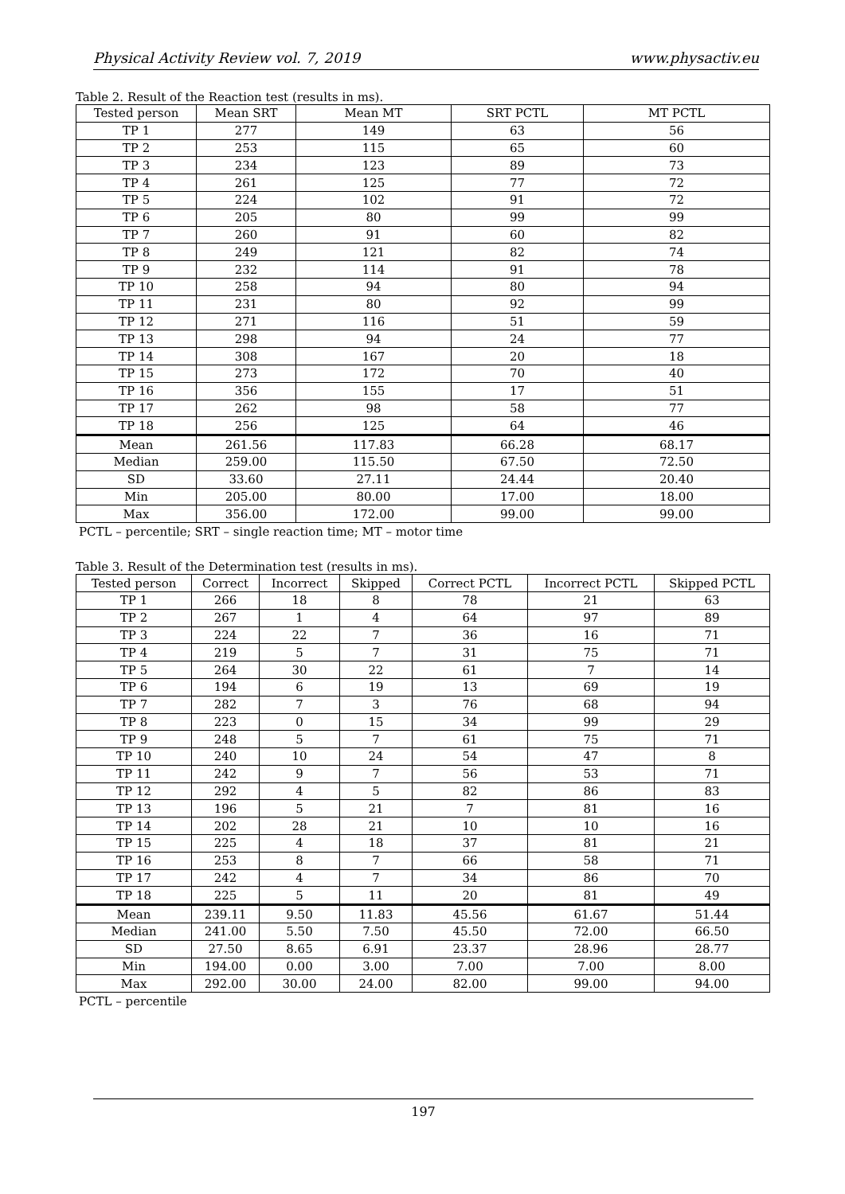Physical Activity Review vol. 7, 2019 www.physactiv.eu
Table 2. Result of the Reaction test (results in ms).
| Tested person | Mean SRT | Mean MT | SRT PCTL | MT PCTL |
| --- | --- | --- | --- | --- |
| TP 1 | 277 | 149 | 63 | 56 |
| TP 2 | 253 | 115 | 65 | 60 |
| TP 3 | 234 | 123 | 89 | 73 |
| TP 4 | 261 | 125 | 77 | 72 |
| TP 5 | 224 | 102 | 91 | 72 |
| TP 6 | 205 | 80 | 99 | 99 |
| TP 7 | 260 | 91 | 60 | 82 |
| TP 8 | 249 | 121 | 82 | 74 |
| TP 9 | 232 | 114 | 91 | 78 |
| TP 10 | 258 | 94 | 80 | 94 |
| TP 11 | 231 | 80 | 92 | 99 |
| TP 12 | 271 | 116 | 51 | 59 |
| TP 13 | 298 | 94 | 24 | 77 |
| TP 14 | 308 | 167 | 20 | 18 |
| TP 15 | 273 | 172 | 70 | 40 |
| TP 16 | 356 | 155 | 17 | 51 |
| TP 17 | 262 | 98 | 58 | 77 |
| TP 18 | 256 | 125 | 64 | 46 |
| Mean | 261.56 | 117.83 | 66.28 | 68.17 |
| Median | 259.00 | 115.50 | 67.50 | 72.50 |
| SD | 33.60 | 27.11 | 24.44 | 20.40 |
| Min | 205.00 | 80.00 | 17.00 | 18.00 |
| Max | 356.00 | 172.00 | 99.00 | 99.00 |
PCTL – percentile; SRT – single reaction time; MT – motor time
Table 3. Result of the Determination test (results in ms).
| Tested person | Correct | Incorrect | Skipped | Correct PCTL | Incorrect PCTL | Skipped PCTL |
| --- | --- | --- | --- | --- | --- | --- |
| TP 1 | 266 | 18 | 8 | 78 | 21 | 63 |
| TP 2 | 267 | 1 | 4 | 64 | 97 | 89 |
| TP 3 | 224 | 22 | 7 | 36 | 16 | 71 |
| TP 4 | 219 | 5 | 7 | 31 | 75 | 71 |
| TP 5 | 264 | 30 | 22 | 61 | 7 | 14 |
| TP 6 | 194 | 6 | 19 | 13 | 69 | 19 |
| TP 7 | 282 | 7 | 3 | 76 | 68 | 94 |
| TP 8 | 223 | 0 | 15 | 34 | 99 | 29 |
| TP 9 | 248 | 5 | 7 | 61 | 75 | 71 |
| TP 10 | 240 | 10 | 24 | 54 | 47 | 8 |
| TP 11 | 242 | 9 | 7 | 56 | 53 | 71 |
| TP 12 | 292 | 4 | 5 | 82 | 86 | 83 |
| TP 13 | 196 | 5 | 21 | 7 | 81 | 16 |
| TP 14 | 202 | 28 | 21 | 10 | 10 | 16 |
| TP 15 | 225 | 4 | 18 | 37 | 81 | 21 |
| TP 16 | 253 | 8 | 7 | 66 | 58 | 71 |
| TP 17 | 242 | 4 | 7 | 34 | 86 | 70 |
| TP 18 | 225 | 5 | 11 | 20 | 81 | 49 |
| Mean | 239.11 | 9.50 | 11.83 | 45.56 | 61.67 | 51.44 |
| Median | 241.00 | 5.50 | 7.50 | 45.50 | 72.00 | 66.50 |
| SD | 27.50 | 8.65 | 6.91 | 23.37 | 28.96 | 28.77 |
| Min | 194.00 | 0.00 | 3.00 | 7.00 | 7.00 | 8.00 |
| Max | 292.00 | 30.00 | 24.00 | 82.00 | 99.00 | 94.00 |
PCTL – percentile
197